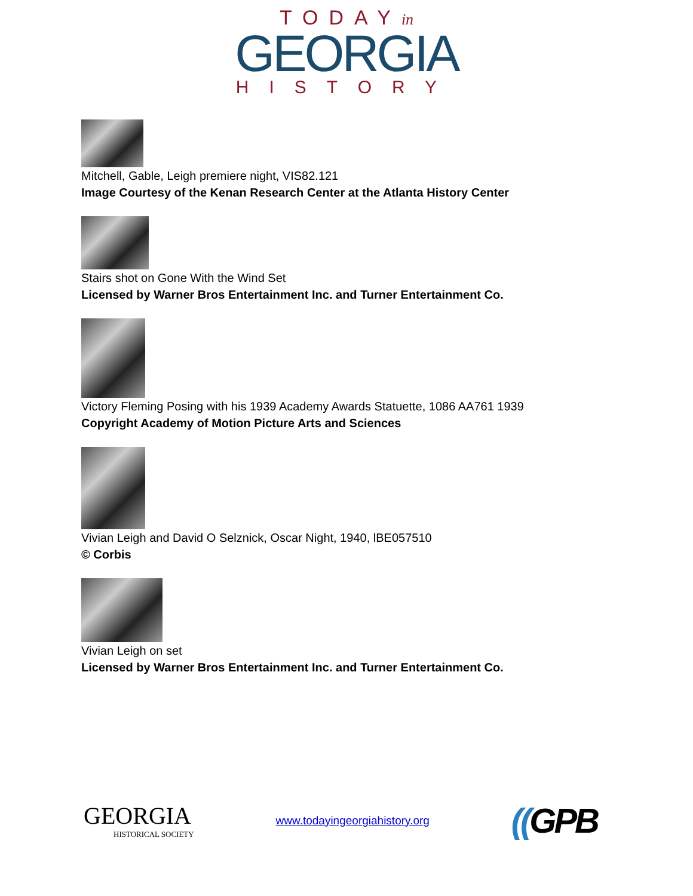TODAYin
GEORGIA
HISTORY
Mitchell, Gable, Leigh premiere night, VIS82.121
Image Courtesy of the Kenan Research Center at the Atlanta History Center
Stairs shot on Gone With the Wind Set
Licensed by Warner Bros Entertainment Inc. and Turner Entertainment Co.
Victory Fleming Posing with his 1939 Academy Awards Statuette, 1086 AA761 1939
Copyright Academy of Motion Picture Arts and Sciences
Vivian Leigh and David O Selznick, Oscar Night, 1940, lBE057510
© Corbis
Vivian Leigh on set
Licensed by Warner Bros Entertainment Inc. and Turner Entertainment Co.
GEORGIA
HISTORICAL SOCIETY
www.todayingeorgiahistory.org
((GPB